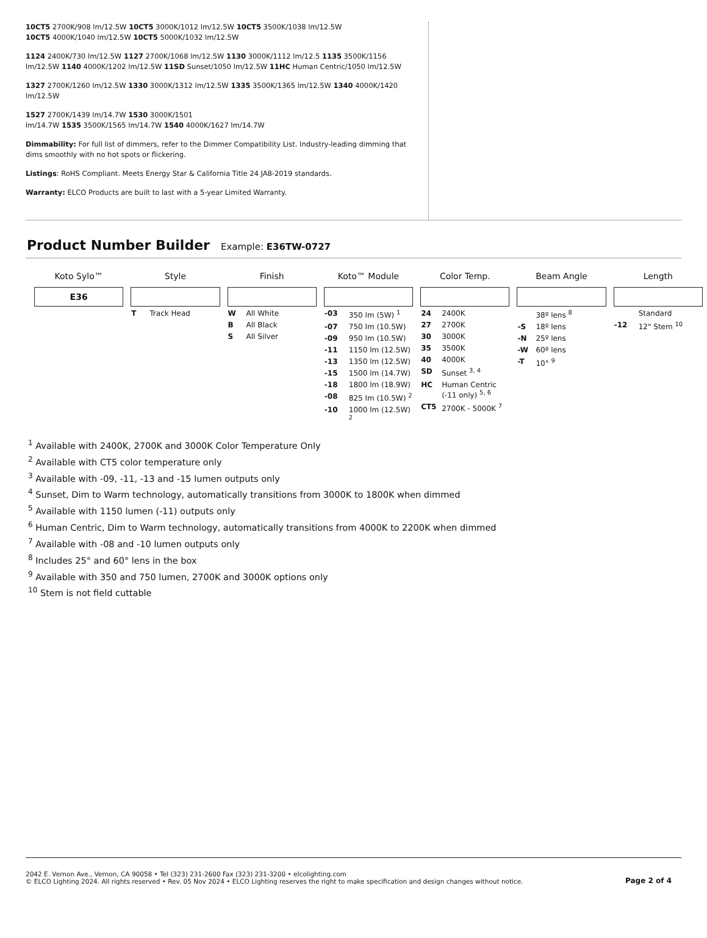10CT5 2700K/908 lm/12.5W 10CT5 3000K/1012 lm/12.5W 10CT5 3500K/1038 lm/12.5W
10CT5 4000K/1040 lm/12.5W 10CT5 5000K/1032 lm/12.5W
1124 2400K/730 lm/12.5W 1127 2700K/1068 lm/12.5W 1130 3000K/1112 lm/12.5 1135 3500K/1156 lm/12.5W 1140 4000K/1202 lm/12.5W 11SD Sunset/1050 lm/12.5W 11HC Human Centric/1050 lm/12.5W
1327 2700K/1260 lm/12.5W 1330 3000K/1312 lm/12.5W 1335 3500K/1365 lm/12.5W 1340 4000K/1420 lm/12.5W
1527 2700K/1439 lm/14.7W 1530 3000K/1501
lm/14.7W 1535 3500K/1565 lm/14.7W 1540 4000K/1627 lm/14.7W
Dimmability: For full list of dimmers, refer to the Dimmer Compatibility List. Industry-leading dimming that dims smoothly with no hot spots or flickering.
Listings: RoHS Compliant. Meets Energy Star & California Title 24 JA8-2019 standards.
Warranty: ELCO Products are built to last with a 5-year Limited Warranty.
Product Number Builder
Example: E36TW-0727
| Koto Sylo™ | Style | Finish | Koto™ Module | Color Temp. | Beam Angle | Length |
| --- | --- | --- | --- | --- | --- | --- |
| E36 | | | | | | |
| | T Track Head | W All White B All Black S All Silver | -03 350 lm (5W) <sup>1</sup> -07 750 lm (10.5W) -09 950 lm (10.5W) -11 1150 lm (12.5W) -13 1350 lm (12.5W) -15 1500 lm (14.7W) -18 1800 lm (18.9W) -08 825 lm (10.5W) <sup>2</sup> -10 1000 lm (12.5W) <sup>2</sup> | 24 2400K 27 2700K 30 3000K 35 3500K 40 4000K SD Sunset <sup>3, 4</sup> HC Human Centric (-11 only) <sup>5, 6</sup> CT5 2700K - 5000K <sup>7</sup> | 38º lens <sup>8</sup> -S 18º lens -N 25º lens -W 60º lens -T 10° <sup>9</sup> | Standard -12 12" Stem <sup>10</sup> |
<sup>1</sup> Available with 2400K, 2700K and 3000K Color Temperature Only
<sup>2</sup> Available with CT5 color temperature only
<sup>3</sup> Available with -09, -11, -13 and -15 lumen outputs only
<sup>4</sup> Sunset, Dim to Warm technology, automatically transitions from 3000K to 1800K when dimmed
<sup>5</sup> Available with 1150 lumen (-11) outputs only
<sup>6</sup> Human Centric, Dim to Warm technology, automatically transitions from 4000K to 2200K when dimmed
<sup>7</sup> Available with -08 and -10 lumen outputs only
<sup>8</sup> Includes 25° and 60° lens in the box
<sup>9</sup> Available with 350 and 750 lumen, 2700K and 3000K options only
<sup>10</sup> Stem is not field cuttable
2042 E. Vernon Ave., Vernon, CA 90058 • Tel (323) 231-2600 Fax (323) 231-3200 • elcolighting.com
© ELCO Lighting 2024. All rights reserved • Rev. 05 Nov 2024 • ELCO Lighting reserves the right to make specification and design changes without notice.
Page 2 of 4